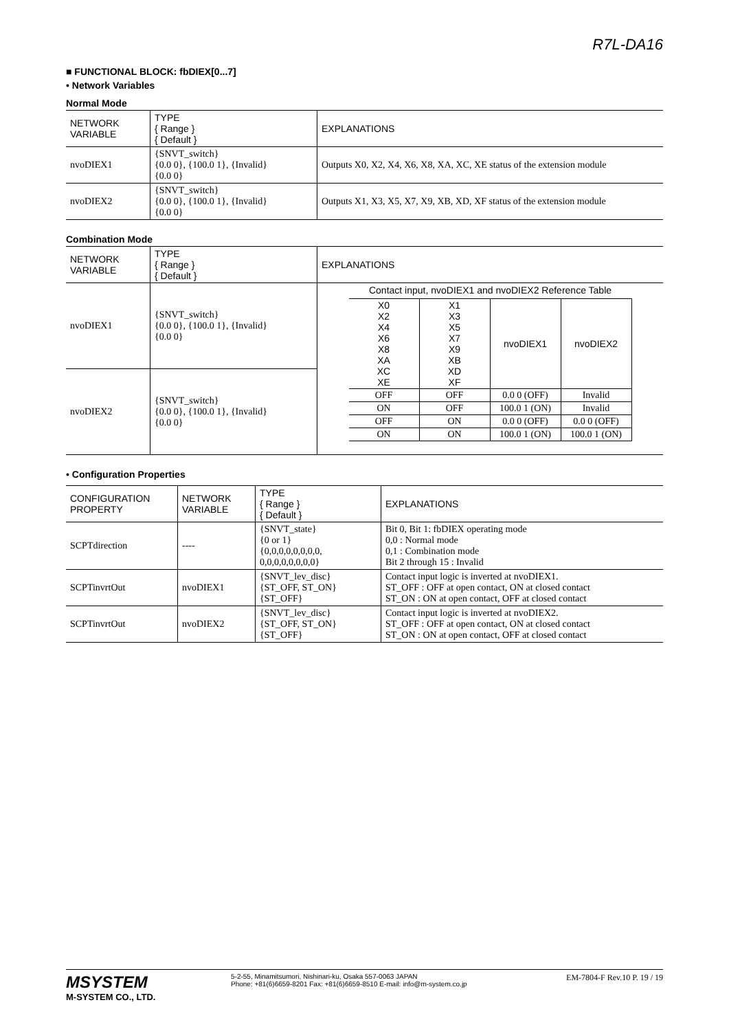R7L-DA16
■ FUNCTIONAL BLOCK: fbDIEX[0...7]
• Network Variables
Normal Mode
| NETWORK VARIABLE | TYPE { Range } { Default } | EXPLANATIONS |
| --- | --- | --- |
| nvoDIEX1 | {SNVT_switch} {0.0 0}, {100.0 1}, {Invalid} {0.0 0} | Outputs X0, X2, X4, X6, X8, XA, XC, XE status of the extension module |
| nvoDIEX2 | {SNVT_switch} {0.0 0}, {100.0 1}, {Invalid} {0.0 0} | Outputs X1, X3, X5, X7, X9, XB, XD, XF status of the extension module |
Combination Mode
| NETWORK VARIABLE | TYPE { Range } { Default } | EXPLANATIONS |
| --- | --- | --- |
| nvoDIEX1 | {SNVT_switch} {0.0 0}, {100.0 1}, {Invalid} {0.0 0} | Contact input, nvoDIEX1 and nvoDIEX2 Reference Table / X0 X2 X4 X6 X8 XA XC XE / X1 X3 X5 X7 X9 XB XD XF / nvoDIEX1 / nvoDIEX2 / / OFF / OFF / 0.0 0 (OFF) / Invalid / / ON / OFF / 100.0 1 (ON) / Invalid / / OFF / ON / 0.0 0 (OFF) / 0.0 0 (OFF) / / ON / ON / 100.0 1 (ON) / 100.0 1 (ON) / |
| nvoDIEX2 | {SNVT_switch} {0.0 0}, {100.0 1}, {Invalid} {0.0 0} | |
• Configuration Properties
| CONFIGURATION PROPERTY | NETWORK VARIABLE | TYPE { Range } { Default } | EXPLANATIONS |
| --- | --- | --- | --- |
| SCPTdirection | ---- | {SNVT_state} {0 or 1} {0,0,0,0,0,0,0,0, 0,0,0,0,0,0,0,0} | Bit 0, Bit 1: fbDIEX operating mode 0,0 : Normal mode 0,1 : Combination mode Bit 2 through 15 : Invalid |
| SCPTinvrtOut | nvoDIEX1 | {SNVT_lev_disc} {ST_OFF, ST_ON} {ST_OFF} | Contact input logic is inverted at nvoDIEX1. ST_OFF : OFF at open contact, ON at closed contact ST_ON : ON at open contact, OFF at closed contact |
| SCPTinvrtOut | nvoDIEX2 | {SNVT_lev_disc} {ST_OFF, ST_ON} {ST_OFF} | Contact input logic is inverted at nvoDIEX2. ST_OFF : OFF at open contact, ON at closed contact ST_ON : ON at open contact, OFF at closed contact |
MSYSTEM
M-SYSTEM CO., LTD.
5-2-55, Minamitsumori, Nishinari-ku, Osaka 557-0063 JAPAN
Phone: +81(6)6659-8201 Fax: +81(6)6659-8510 E-mail: info@m-system.co.jp
EM-7804-F Rev.10 P. 19 / 19